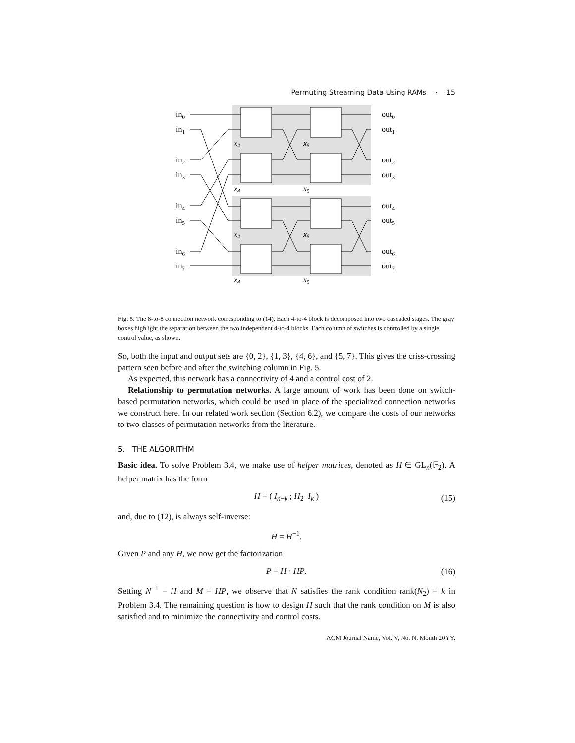Permuting Streaming Data Using RAMs · 15
in0
in1
in2
in3
in4
in5
in6
in7
out0
out1
out2
out3
out4
out5
out6
out7
x4
x5
x4
x5
x4
x5
x4
x5
Fig. 5. The 8-to-8 connection network corresponding to (14). Each 4-to-4 block is decomposed into two cascaded stages. The gray boxes highlight the separation between the two independent 4-to-4 blocks. Each column of switches is controlled by a single control value, as shown.
So, both the input and output sets are {0, 2}, {1, 3}, {4, 6}, and {5, 7}. This gives the criss-crossing pattern seen before and after the switching column in Fig. 5.
As expected, this network has a connectivity of 4 and a control cost of 2.
Relationship to permutation networks. A large amount of work has been done on switch-based permutation networks, which could be used in place of the specialized connection networks we construct here. In our related work section (Section 6.2), we compare the costs of our networks to two classes of permutation networks from the literature.
5. THE ALGORITHM
Basic idea. To solve Problem 3.4, we make use of helper matrices, denoted as H ∈ GL<sub>n</sub>(𝔽<sub>2</sub>). A helper matrix has the form
H = ( I<sub>n−k</sub> ; H<sub>2</sub> I<sub>k</sub> ) (15)
and, due to (12), is always self-inverse:
H = H<sup>−1</sup>.
Given P and any H, we now get the factorization
P = H · HP. (16)
Setting N<sup>−1</sup> = H and M = HP, we observe that N satisfies the rank condition rank(N<sub>2</sub>) = k in Problem 3.4. The remaining question is how to design H such that the rank condition on M is also satisfied and to minimize the connectivity and control costs.
ACM Journal Name, Vol. V, No. N, Month 20YY.